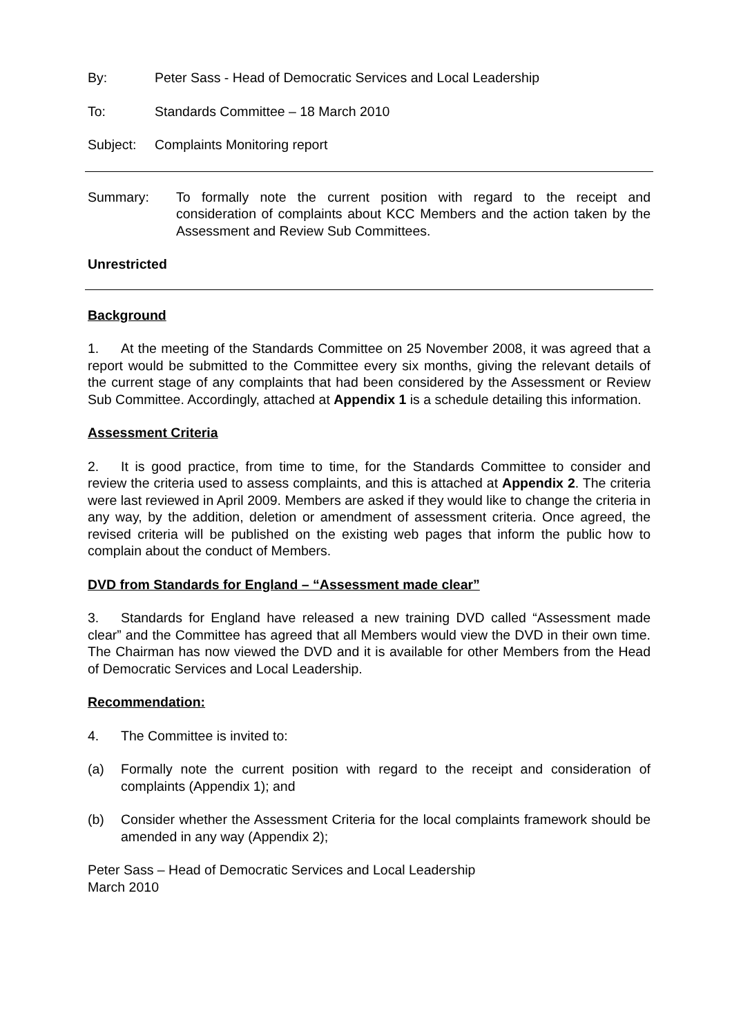By: Peter Sass - Head of Democratic Services and Local Leadership
To: Standards Committee – 18 March 2010
Subject: Complaints Monitoring report
Summary: To formally note the current position with regard to the receipt and consideration of complaints about KCC Members and the action taken by the Assessment and Review Sub Committees.
Unrestricted
Background
1. At the meeting of the Standards Committee on 25 November 2008, it was agreed that a report would be submitted to the Committee every six months, giving the relevant details of the current stage of any complaints that had been considered by the Assessment or Review Sub Committee. Accordingly, attached at Appendix 1 is a schedule detailing this information.
Assessment Criteria
2. It is good practice, from time to time, for the Standards Committee to consider and review the criteria used to assess complaints, and this is attached at Appendix 2. The criteria were last reviewed in April 2009. Members are asked if they would like to change the criteria in any way, by the addition, deletion or amendment of assessment criteria. Once agreed, the revised criteria will be published on the existing web pages that inform the public how to complain about the conduct of Members.
DVD from Standards for England – “Assessment made clear”
3. Standards for England have released a new training DVD called “Assessment made clear” and the Committee has agreed that all Members would view the DVD in their own time. The Chairman has now viewed the DVD and it is available for other Members from the Head of Democratic Services and Local Leadership.
Recommendation:
4. The Committee is invited to:
(a) Formally note the current position with regard to the receipt and consideration of complaints (Appendix 1); and
(b) Consider whether the Assessment Criteria for the local complaints framework should be amended in any way (Appendix 2);
Peter Sass – Head of Democratic Services and Local Leadership
March 2010